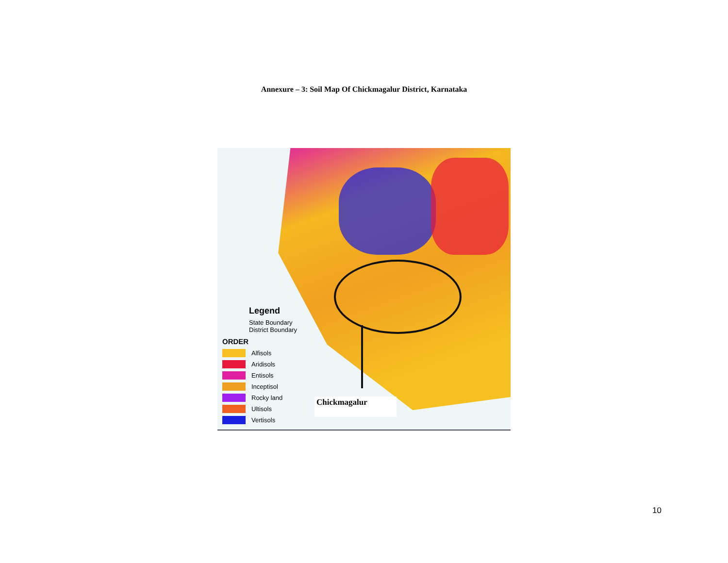Annexure – 3: Soil Map Of Chickmagalur District, Karnataka
Legend
State Boundary
District Boundary
ORDER
Alfisols
Aridisols
Entisols
Inceptisol
Rocky land
Ultisols
Vertisols
Chickmagalur
10